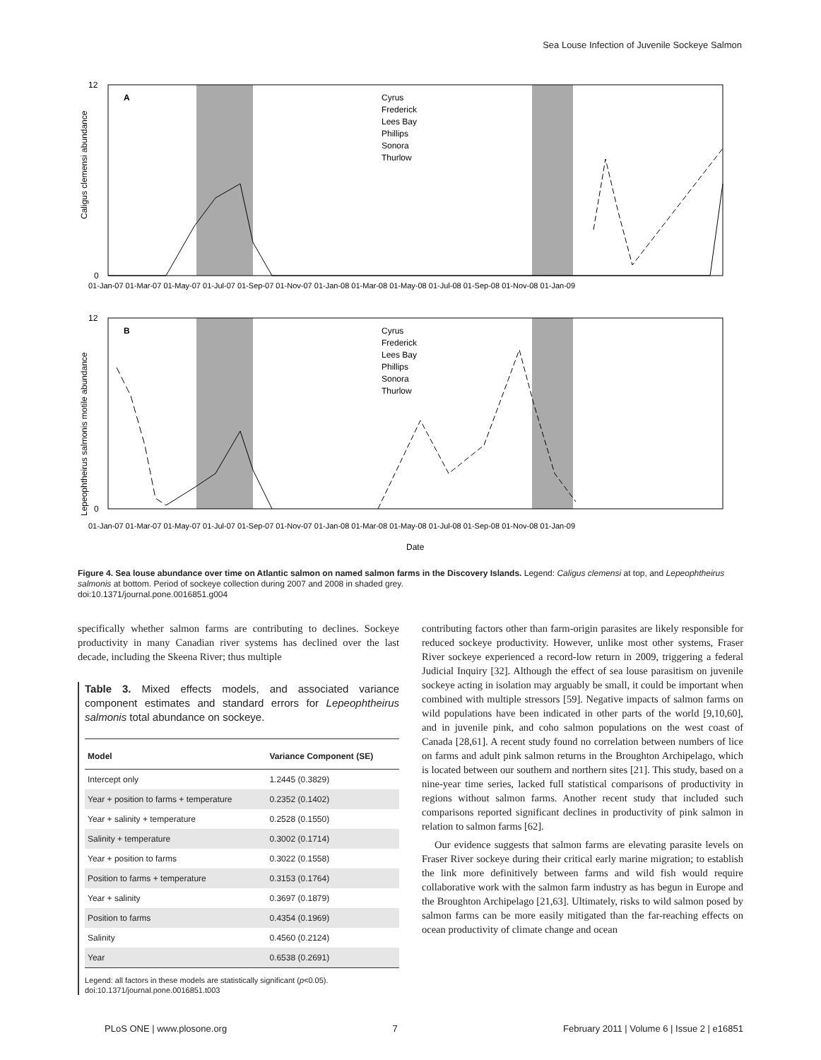Sea Louse Infection of Juvenile Sockeye Salmon
A
Caligus clemensi abundance
Cyrus
Frederick
Lees Bay
Phillips
Sonora
Thurlow
12
0
01-Jan-07 01-Mar-07 01-May-07 01-Jul-07 01-Sep-07 01-Nov-07 01-Jan-08 01-Mar-08 01-May-08 01-Jul-08 01-Sep-08 01-Nov-08 01-Jan-09
B
Lepeophtheirus salmonis motile abundance
Cyrus
Frederick
Lees Bay
Phillips
Sonora
Thurlow
12
0
01-Jan-07 01-Mar-07 01-May-07 01-Jul-07 01-Sep-07 01-Nov-07 01-Jan-08 01-Mar-08 01-May-08 01-Jul-08 01-Sep-08 01-Nov-08 01-Jan-09
Date
Figure 4. Sea louse abundance over time on Atlantic salmon on named salmon farms in the Discovery Islands. Legend: Caligus clemensi at top, and Lepeophtheirus salmonis at bottom. Period of sockeye collection during 2007 and 2008 in shaded grey.
doi:10.1371/journal.pone.0016851.g004
specifically whether salmon farms are contributing to declines. Sockeye productivity in many Canadian river systems has declined over the last decade, including the Skeena River; thus multiple
Table 3. Mixed effects models, and associated variance component estimates and standard errors for Lepeophtheirus salmonis total abundance on sockeye.
| Model | Variance Component (SE) |
| --- | --- |
| Intercept only | 1.2445 (0.3829) |
| Year + position to farms + temperature | 0.2352 (0.1402) |
| Year + salinity + temperature | 0.2528 (0.1550) |
| Salinity + temperature | 0.3002 (0.1714) |
| Year + position to farms | 0.3022 (0.1558) |
| Position to farms + temperature | 0.3153 (0.1764) |
| Year + salinity | 0.3697 (0.1879) |
| Position to farms | 0.4354 (0.1969) |
| Salinity | 0.4560 (0.2124) |
| Year | 0.6538 (0.2691) |
Legend: all factors in these models are statistically significant (p<0.05).
doi:10.1371/journal.pone.0016851.t003
contributing factors other than farm-origin parasites are likely responsible for reduced sockeye productivity. However, unlike most other systems, Fraser River sockeye experienced a record-low return in 2009, triggering a federal Judicial Inquiry [32]. Although the effect of sea louse parasitism on juvenile sockeye acting in isolation may arguably be small, it could be important when combined with multiple stressors [59]. Negative impacts of salmon farms on wild populations have been indicated in other parts of the world [9,10,60], and in juvenile pink, and coho salmon populations on the west coast of Canada [28,61]. A recent study found no correlation between numbers of lice on farms and adult pink salmon returns in the Broughton Archipelago, which is located between our southern and northern sites [21]. This study, based on a nine-year time series, lacked full statistical comparisons of productivity in regions without salmon farms. Another recent study that included such comparisons reported significant declines in productivity of pink salmon in relation to salmon farms [62].
Our evidence suggests that salmon farms are elevating parasite levels on Fraser River sockeye during their critical early marine migration; to establish the link more definitively between farms and wild fish would require collaborative work with the salmon farm industry as has begun in Europe and the Broughton Archipelago [21,63]. Ultimately, risks to wild salmon posed by salmon farms can be more easily mitigated than the far-reaching effects on ocean productivity of climate change and ocean
PLoS ONE | www.plosone.org 7 February 2011 | Volume 6 | Issue 2 | e16851